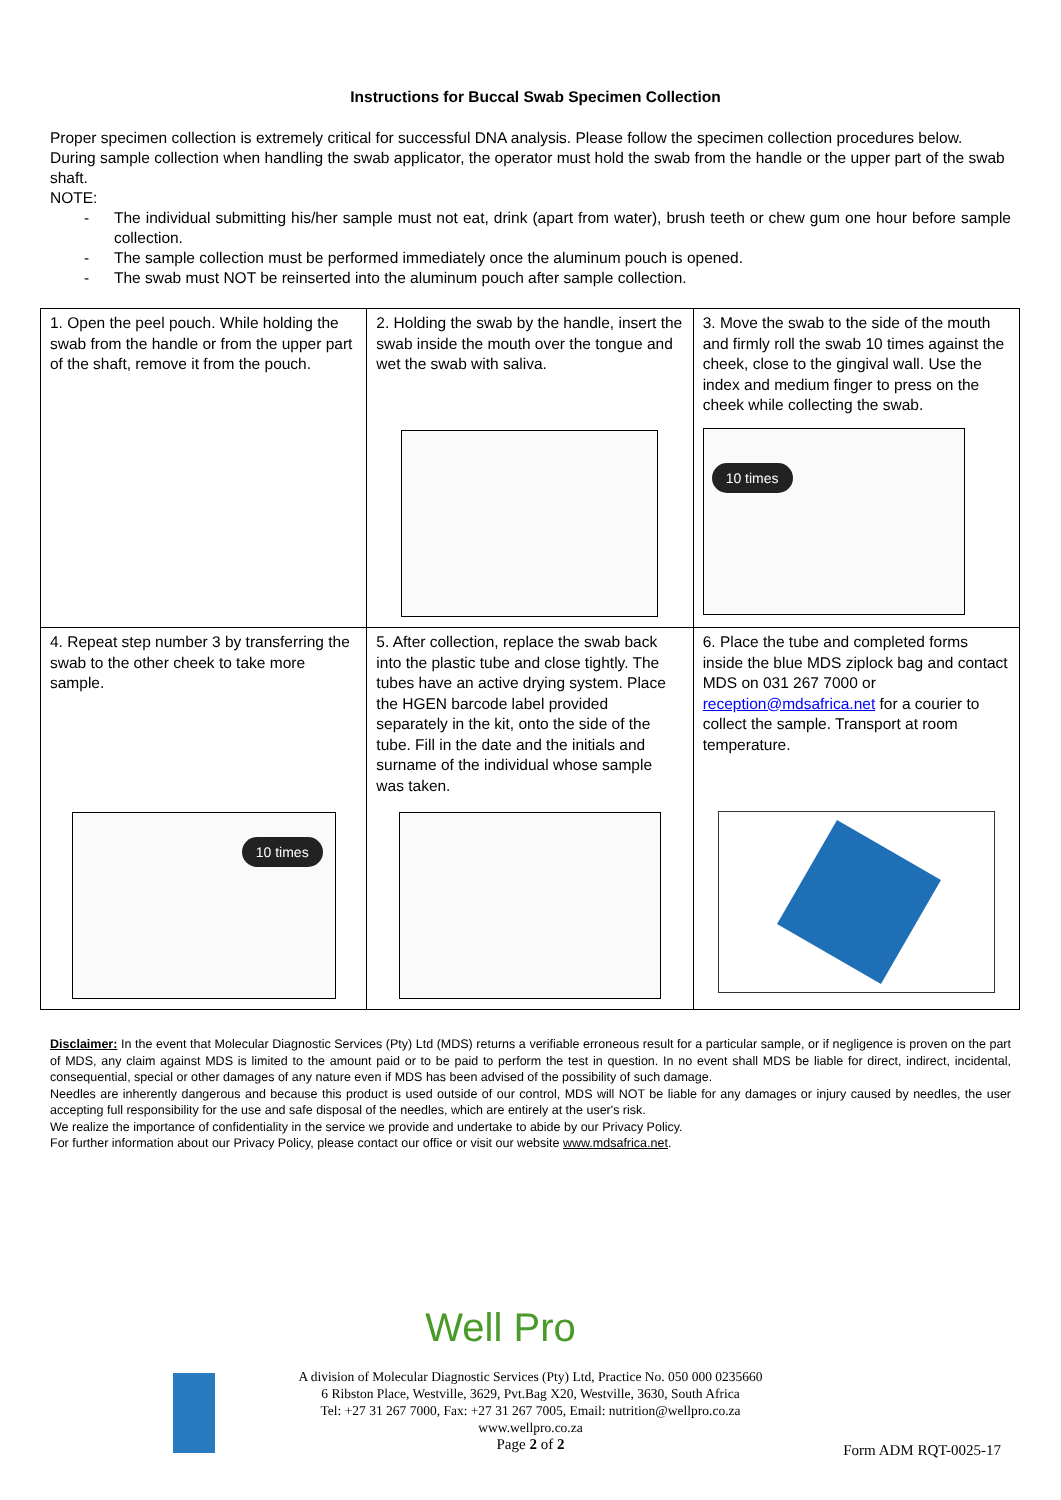Instructions for Buccal Swab Specimen Collection
Proper specimen collection is extremely critical for successful DNA analysis. Please follow the specimen collection procedures below.
During sample collection when handling the swab applicator, the operator must hold the swab from the handle or the upper part of the swab shaft.
NOTE:
- The individual submitting his/her sample must not eat, drink (apart from water), brush teeth or chew gum one hour before sample collection.
- The sample collection must be performed immediately once the aluminum pouch is opened.
- The swab must NOT be reinserted into the aluminum pouch after sample collection.
| 1. Open the peel pouch. While holding the swab from the handle or from the upper part of the shaft, remove it from the pouch. | 2. Holding the swab by the handle, insert the swab inside the mouth over the tongue and wet the swab with saliva. | 3. Move the swab to the side of the mouth and firmly roll the swab 10 times against the cheek, close to the gingival wall. Use the index and medium finger to press on the cheek while collecting the swab. 10 times |
| 4. Repeat step number 3 by transferring the swab to the other cheek to take more sample. 10 times | 5. After collection, replace the swab back into the plastic tube and close tightly. The tubes have an active drying system. Place the HGEN barcode label provided separately in the kit, onto the side of the tube. Fill in the date and the initials and surname of the individual whose sample was taken. | 6. Place the tube and completed forms inside the blue MDS ziplock bag and contact MDS on 031 267 7000 or reception@mdsafrica.net for a courier to collect the sample. Transport at room temperature. |
Disclaimer: In the event that Molecular Diagnostic Services (Pty) Ltd (MDS) returns a verifiable erroneous result for a particular sample, or if negligence is proven on the part of MDS, any claim against MDS is limited to the amount paid or to be paid to perform the test in question. In no event shall MDS be liable for direct, indirect, incidental, consequential, special or other damages of any nature even if MDS has been advised of the possibility of such damage.
Needles are inherently dangerous and because this product is used outside of our control, MDS will NOT be liable for any damages or injury caused by needles, the user accepting full responsibility for the use and safe disposal of the needles, which are entirely at the user's risk.
We realize the importance of confidentiality in the service we provide and undertake to abide by our Privacy Policy.
For further information about our Privacy Policy, please contact our office or visit our website www.mdsafrica.net.
Well Pro
A division of Molecular Diagnostic Services (Pty) Ltd, Practice No. 050 000 0235660
6 Ribston Place, Westville, 3629, Pvt.Bag X20, Westville, 3630, South Africa
Tel: +27 31 267 7000, Fax: +27 31 267 7005, Email: nutrition@wellpro.co.za
www.wellpro.co.za
Page 2 of 2
Form ADM RQT-0025-17